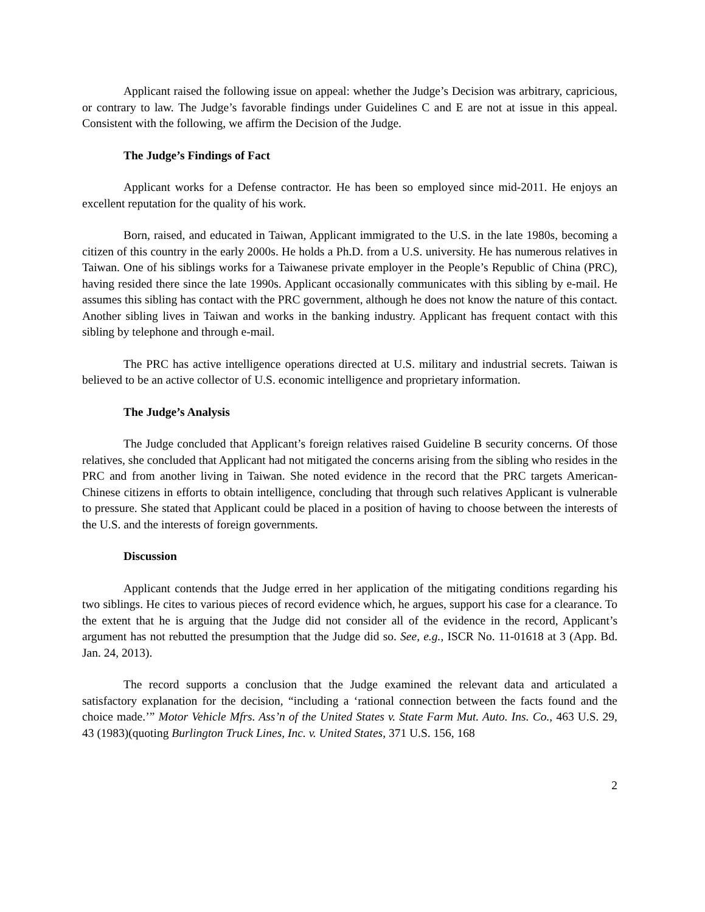Applicant raised the following issue on appeal: whether the Judge’s Decision was arbitrary, capricious, or contrary to law. The Judge’s favorable findings under Guidelines C and E are not at issue in this appeal. Consistent with the following, we affirm the Decision of the Judge.
The Judge’s Findings of Fact
Applicant works for a Defense contractor. He has been so employed since mid-2011. He enjoys an excellent reputation for the quality of his work.
Born, raised, and educated in Taiwan, Applicant immigrated to the U.S. in the late 1980s, becoming a citizen of this country in the early 2000s. He holds a Ph.D. from a U.S. university. He has numerous relatives in Taiwan. One of his siblings works for a Taiwanese private employer in the People’s Republic of China (PRC), having resided there since the late 1990s. Applicant occasionally communicates with this sibling by e-mail. He assumes this sibling has contact with the PRC government, although he does not know the nature of this contact. Another sibling lives in Taiwan and works in the banking industry. Applicant has frequent contact with this sibling by telephone and through e-mail.
The PRC has active intelligence operations directed at U.S. military and industrial secrets. Taiwan is believed to be an active collector of U.S. economic intelligence and proprietary information.
The Judge’s Analysis
The Judge concluded that Applicant’s foreign relatives raised Guideline B security concerns. Of those relatives, she concluded that Applicant had not mitigated the concerns arising from the sibling who resides in the PRC and from another living in Taiwan. She noted evidence in the record that the PRC targets American-Chinese citizens in efforts to obtain intelligence, concluding that through such relatives Applicant is vulnerable to pressure. She stated that Applicant could be placed in a position of having to choose between the interests of the U.S. and the interests of foreign governments.
Discussion
Applicant contends that the Judge erred in her application of the mitigating conditions regarding his two siblings. He cites to various pieces of record evidence which, he argues, support his case for a clearance. To the extent that he is arguing that the Judge did not consider all of the evidence in the record, Applicant’s argument has not rebutted the presumption that the Judge did so. See, e.g., ISCR No. 11-01618 at 3 (App. Bd. Jan. 24, 2013).
The record supports a conclusion that the Judge examined the relevant data and articulated a satisfactory explanation for the decision, “including a ‘rational connection between the facts found and the choice made.’” Motor Vehicle Mfrs. Ass’n of the United States v. State Farm Mut. Auto. Ins. Co., 463 U.S. 29, 43 (1983)(quoting Burlington Truck Lines, Inc. v. United States, 371 U.S. 156, 168
2